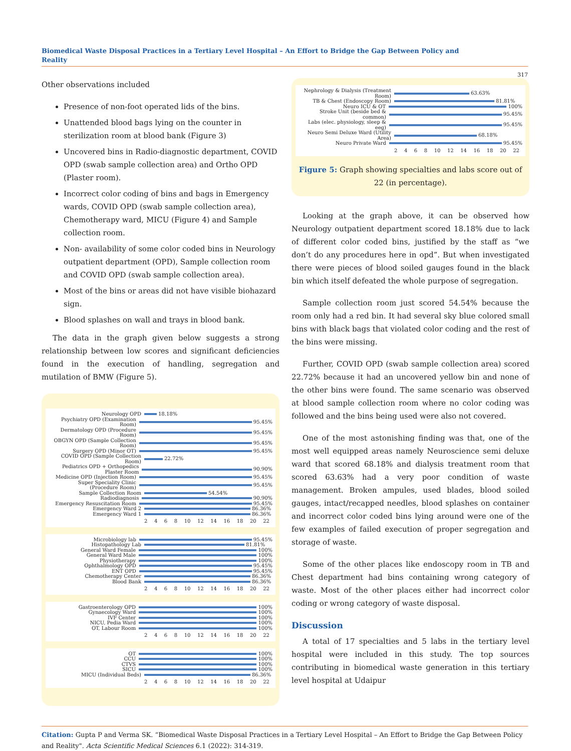Biomedical Waste Disposal Practices in a Tertiary Level Hospital – An Effort to Bridge the Gap Between Policy and Reality
317
Other observations included
Presence of non-foot operated lids of the bins.
Unattended blood bags lying on the counter in sterilization room at blood bank (Figure 3)
Uncovered bins in Radio-diagnostic department, COVID OPD (swab sample collection area) and Ortho OPD (Plaster room).
Incorrect color coding of bins and bags in Emergency wards, COVID OPD (swab sample collection area), Chemotherapy ward, MICU (Figure 4) and Sample collection room.
Non- availability of some color coded bins in Neurology outpatient department (OPD), Sample collection room and COVID OPD (swab sample collection area).
Most of the bins or areas did not have visible biohazard sign.
Blood splashes on wall and trays in blood bank.
The data in the graph given below suggests a strong relationship between low scores and significant deficiencies found in the execution of handling, segregation and mutilation of BMW (Figure 5).
Neurology OPD 18.18%
Psychiatry OPD (Examination Room) 95.45%
Dermatology OPD (Procedure Room) 95.45%
OBGYN OPD (Sample Collection Room) 95.45%
Surgery OPD (Minor OT) 95.45%
COVID OPD (Sample Collection Room) 22.72%
Pediatrics OPD + Orthopedics Plaster Room 90.90%
Medicine OPD (Injection Room) 95.45%
Super Speciality Clinic (Procedure Room) 95.45%
Sample Collection Room 54.54%
Radiodiagnosis 90.90%
Emergency Resuscitation Room 95.45%
Emergency Ward 2 86.36%
Emergency Ward 1 86.36%
2 4 6 8 10 12 14 16 18 20 22
Microbiology lab 95.45%
Histopathology Lab 81.81%
General Ward Female 100%
General Ward Male 100%
Physiotherapy 100%
Ophthalmology OPD 95.45%
ENT OPD 95.45%
Chemotherapy Center 86.36%
Blood Bank 86.36%
2 4 6 8 10 12 14 16 18 20 22
Gastroenterology OPD 100%
Gynaecology Ward 100%
IVF Center 100%
NICU, Pedia Ward 100%
OT, Labour Room 100%
2 4 6 8 10 12 14 16 18 20 22
OT 100%
CCU 100%
CTVS 100%
SICU 100%
MICU (Individual Beds) 86.36%
2 4 6 8 10 12 14 16 18 20 22
Nephrology & Dialysis (Treatment Room) 63.63%
TB & Chest (Endoscopy Room) 81.81%
Neuro ICU & OT 100%
Stroke Unit (beside bed & common) 95.45%
Labs (elec. physiology, sleep & eeg) 95.45%
Neuro Semi Deluxe Ward (Utility Area) 68.18%
Neuro Private Ward 95.45%
2 4 6 8 10 12 14 16 18 20 22
Figure 5: Graph showing specialties and labs score out of 22 (in percentage).
Looking at the graph above, it can be observed how Neurology outpatient department scored 18.18% due to lack of different color coded bins, justified by the staff as “we don’t do any procedures here in opd”. But when investigated there were pieces of blood soiled gauges found in the black bin which itself defeated the whole purpose of segregation.
Sample collection room just scored 54.54% because the room only had a red bin. It had several sky blue colored small bins with black bags that violated color coding and the rest of the bins were missing.
Further, COVID OPD (swab sample collection area) scored 22.72% because it had an uncovered yellow bin and none of the other bins were found. The same scenario was observed at blood sample collection room where no color coding was followed and the bins being used were also not covered.
One of the most astonishing finding was that, one of the most well equipped areas namely Neuroscience semi deluxe ward that scored 68.18% and dialysis treatment room that scored 63.63% had a very poor condition of waste management. Broken ampules, used blades, blood soiled gauges, intact/recapped needles, blood splashes on container and incorrect color coded bins lying around were one of the few examples of failed execution of proper segregation and storage of waste.
Some of the other places like endoscopy room in TB and Chest department had bins containing wrong category of waste. Most of the other places either had incorrect color coding or wrong category of waste disposal.
Discussion
A total of 17 specialties and 5 labs in the tertiary level hospital were included in this study. The top sources contributing in biomedical waste generation in this tertiary level hospital at Udaipur
Citation: Gupta P and Verma SK. “Biomedical Waste Disposal Practices in a Tertiary Level Hospital – An Effort to Bridge the Gap Between Policy and Reality". Acta Scientific Medical Sciences 6.1 (2022): 314-319.